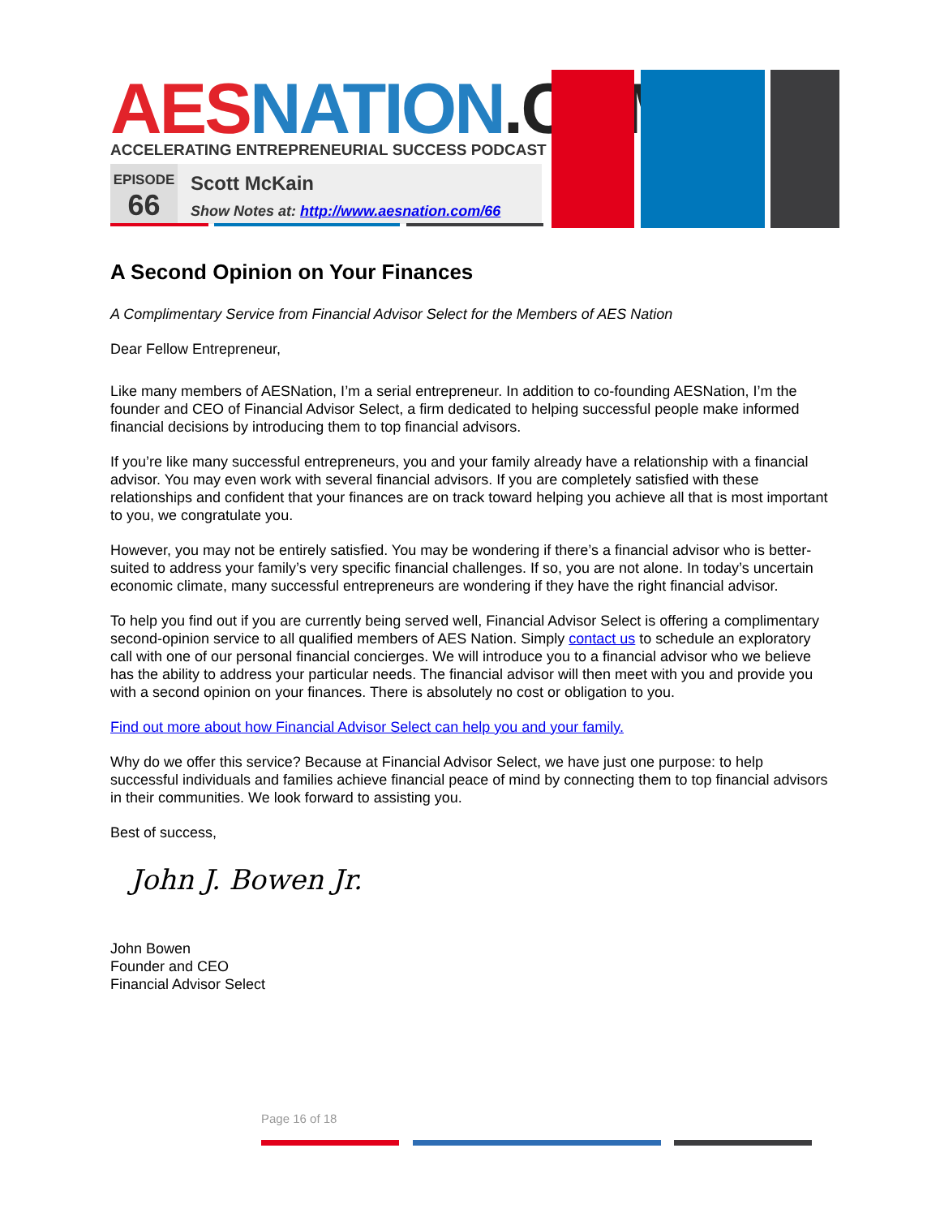AES NATION.COM
ACCELERATING ENTREPRENEURIAL SUCCESS PODCAST
EPISODE
66
Scott McKain
Show Notes at: http://www.aesnation.com/66
A Second Opinion on Your Finances
A Complimentary Service from Financial Advisor Select for the Members of AES Nation
Dear Fellow Entrepreneur,
Like many members of AESNation, I’m a serial entrepreneur. In addition to co-founding AESNation, I’m the founder and CEO of Financial Advisor Select, a firm dedicated to helping successful people make informed financial decisions by introducing them to top financial advisors.
If you’re like many successful entrepreneurs, you and your family already have a relationship with a financial advisor. You may even work with several financial advisors. If you are completely satisfied with these relationships and confident that your finances are on track toward helping you achieve all that is most important to you, we congratulate you.
However, you may not be entirely satisfied. You may be wondering if there’s a financial advisor who is better-suited to address your family’s very specific financial challenges. If so, you are not alone. In today’s uncertain economic climate, many successful entrepreneurs are wondering if they have the right financial advisor.
To help you find out if you are currently being served well, Financial Advisor Select is offering a complimentary second-opinion service to all qualified members of AES Nation. Simply contact us to schedule an exploratory call with one of our personal financial concierges. We will introduce you to a financial advisor who we believe has the ability to address your particular needs. The financial advisor will then meet with you and provide you with a second opinion on your finances. There is absolutely no cost or obligation to you.
Find out more about how Financial Advisor Select can help you and your family.
Why do we offer this service? Because at Financial Advisor Select, we have just one purpose: to help successful individuals and families achieve financial peace of mind by connecting them to top financial advisors in their communities. We look forward to assisting you.
Best of success,
John J. Bowen Jr.
John Bowen
Founder and CEO
Financial Advisor Select
Page 16 of 18